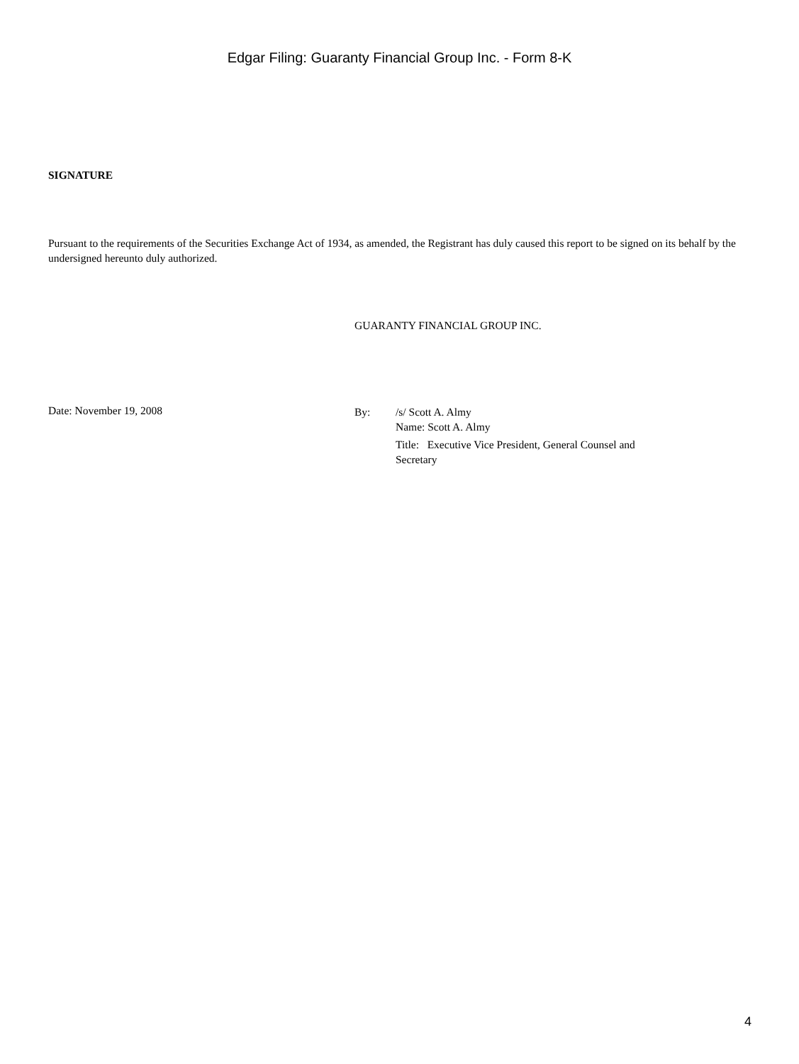Edgar Filing: Guaranty Financial Group Inc. - Form 8-K
SIGNATURE
Pursuant to the requirements of the Securities Exchange Act of 1934, as amended, the Registrant has duly caused this report to be signed on its behalf by the undersigned hereunto duly authorized.
GUARANTY FINANCIAL GROUP INC.
Date: November 19, 2008
By: /s/ Scott A. Almy
Name: Scott A. Almy
Title: Executive Vice President, General Counsel and
Secretary
4